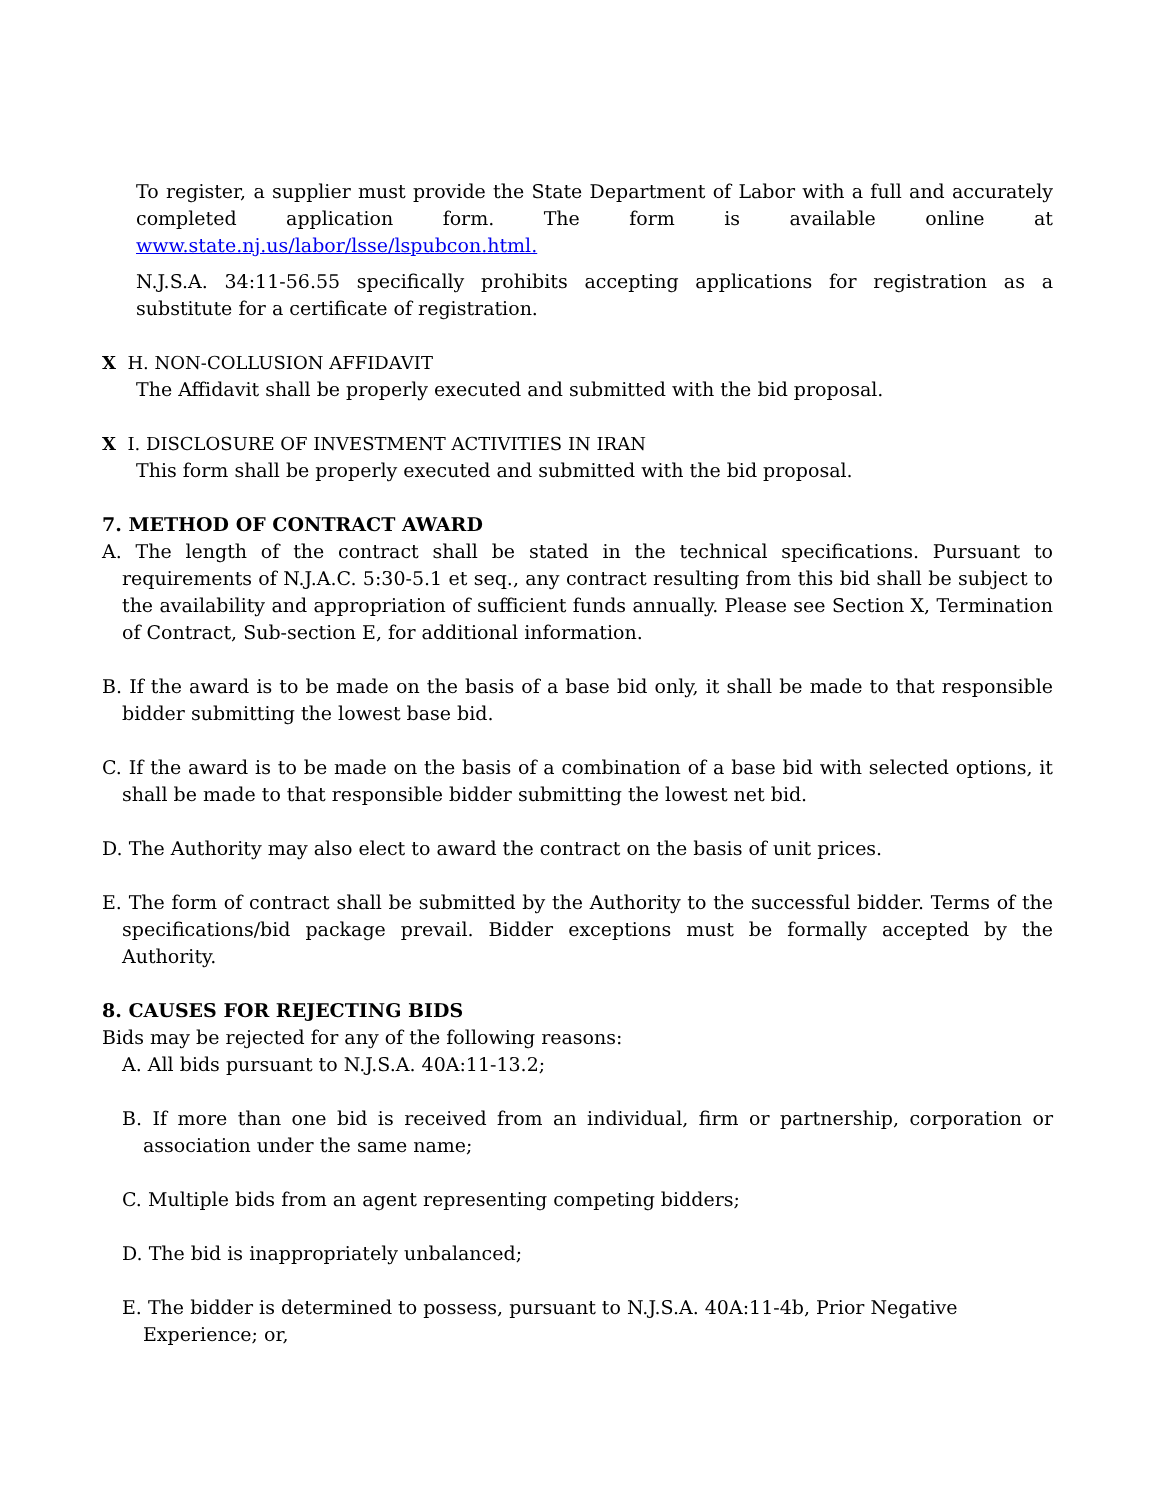To register, a supplier must provide the State Department of Labor with a full and accurately completed application form. The form is available online at www.state.nj.us/labor/lsse/lspubcon.html.
N.J.S.A. 34:11-56.55 specifically prohibits accepting applications for registration as a substitute for a certificate of registration.
X H. NON-COLLUSION AFFIDAVIT
The Affidavit shall be properly executed and submitted with the bid proposal.
X I. DISCLOSURE OF INVESTMENT ACTIVITIES IN IRAN
This form shall be properly executed and submitted with the bid proposal.
7. METHOD OF CONTRACT AWARD
A. The length of the contract shall be stated in the technical specifications. Pursuant to requirements of N.J.A.C. 5:30-5.1 et seq., any contract resulting from this bid shall be subject to the availability and appropriation of sufficient funds annually. Please see Section X, Termination of Contract, Sub-section E, for additional information.
B. If the award is to be made on the basis of a base bid only, it shall be made to that responsible bidder submitting the lowest base bid.
C. If the award is to be made on the basis of a combination of a base bid with selected options, it shall be made to that responsible bidder submitting the lowest net bid.
D. The Authority may also elect to award the contract on the basis of unit prices.
E. The form of contract shall be submitted by the Authority to the successful bidder. Terms of the specifications/bid package prevail. Bidder exceptions must be formally accepted by the Authority.
8. CAUSES FOR REJECTING BIDS
Bids may be rejected for any of the following reasons:
A. All bids pursuant to N.J.S.A. 40A:11-13.2;
B. If more than one bid is received from an individual, firm or partnership, corporation or association under the same name;
C. Multiple bids from an agent representing competing bidders;
D. The bid is inappropriately unbalanced;
E. The bidder is determined to possess, pursuant to N.J.S.A. 40A:11-4b, Prior Negative Experience; or,